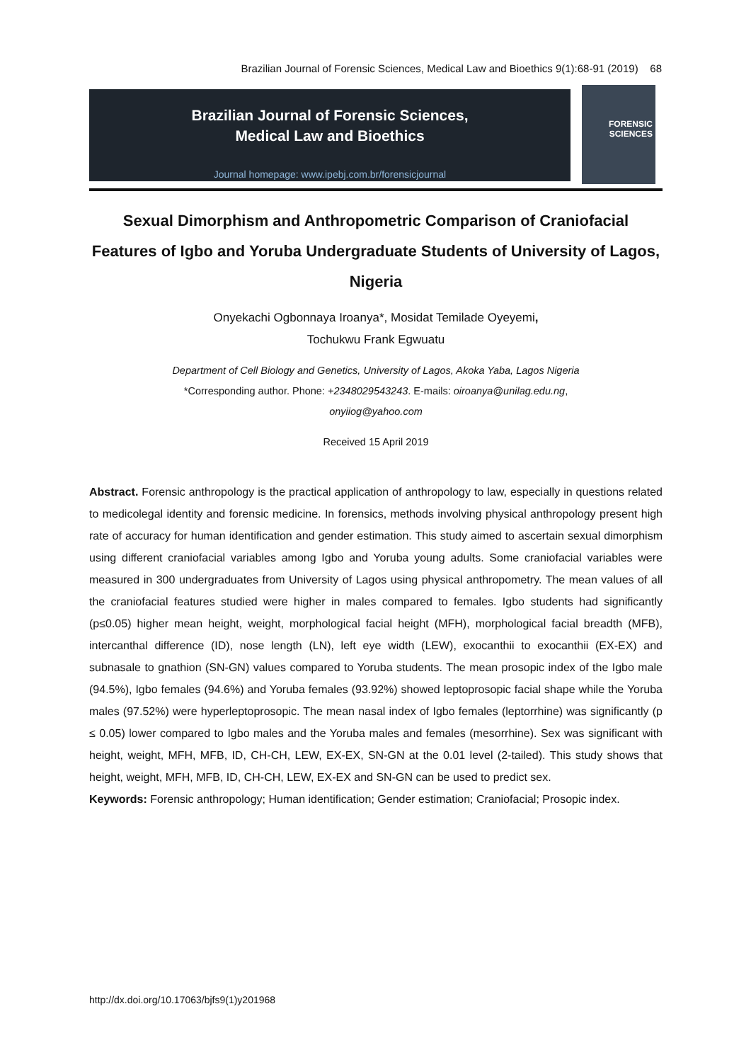Brazilian Journal of Forensic Sciences, Medical Law and Bioethics 9(1):68-91 (2019) 68
Brazilian Journal of Forensic Sciences,
Medical Law and Bioethics
Journal homepage: www.ipebj.com.br/forensicjournal
FORENSIC
SCIENCES
Sexual Dimorphism and Anthropometric Comparison of Craniofacial Features of Igbo and Yoruba Undergraduate Students of University of Lagos, Nigeria
Onyekachi Ogbonnaya Iroanya*, Mosidat Temilade Oyeyemi,
Tochukwu Frank Egwuatu
Department of Cell Biology and Genetics, University of Lagos, Akoka Yaba, Lagos Nigeria
*Corresponding author. Phone: +2348029543243. E-mails: oiroanya@unilag.edu.ng,
onyiiog@yahoo.com
Received 15 April 2019
Abstract. Forensic anthropology is the practical application of anthropology to law, especially in questions related to medicolegal identity and forensic medicine. In forensics, methods involving physical anthropology present high rate of accuracy for human identification and gender estimation. This study aimed to ascertain sexual dimorphism using different craniofacial variables among Igbo and Yoruba young adults. Some craniofacial variables were measured in 300 undergraduates from University of Lagos using physical anthropometry. The mean values of all the craniofacial features studied were higher in males compared to females. Igbo students had significantly (p≤0.05) higher mean height, weight, morphological facial height (MFH), morphological facial breadth (MFB), intercanthal difference (ID), nose length (LN), left eye width (LEW), exocanthii to exocanthii (EX-EX) and subnasale to gnathion (SN-GN) values compared to Yoruba students. The mean prosopic index of the Igbo male (94.5%), Igbo females (94.6%) and Yoruba females (93.92%) showed leptoprosopic facial shape while the Yoruba males (97.52%) were hyperleptoprosopic. The mean nasal index of Igbo females (leptorrhine) was significantly (p ≤ 0.05) lower compared to Igbo males and the Yoruba males and females (mesorrhine). Sex was significant with height, weight, MFH, MFB, ID, CH-CH, LEW, EX-EX, SN-GN at the 0.01 level (2-tailed). This study shows that height, weight, MFH, MFB, ID, CH-CH, LEW, EX-EX and SN-GN can be used to predict sex.
Keywords: Forensic anthropology; Human identification; Gender estimation; Craniofacial; Prosopic index.
http://dx.doi.org/10.17063/bjfs9(1)y201968